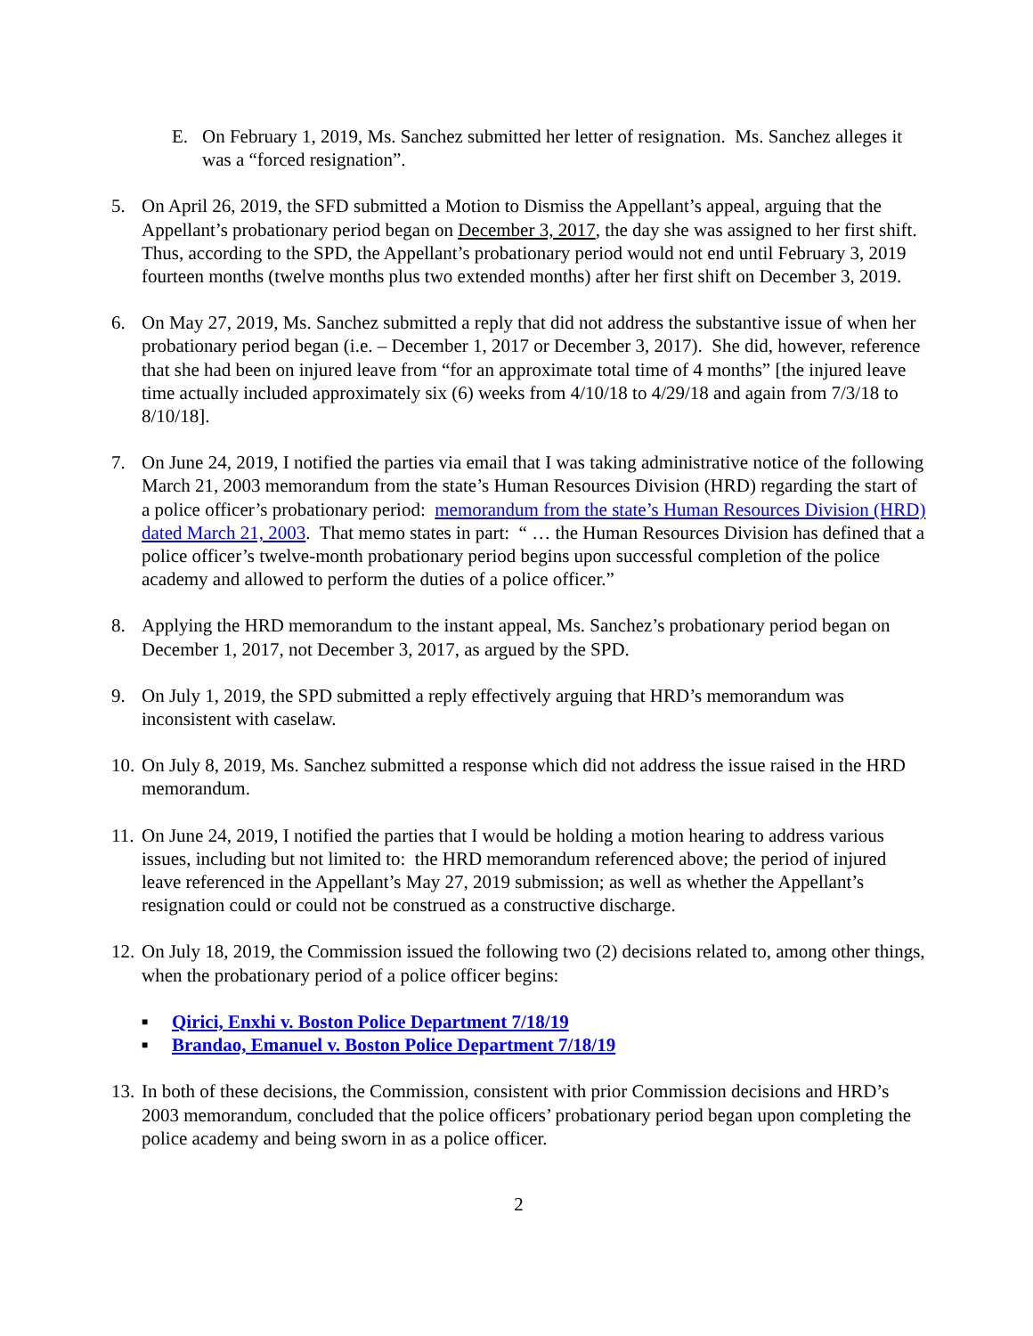E. On February 1, 2019, Ms. Sanchez submitted her letter of resignation. Ms. Sanchez alleges it was a “forced resignation”.
5. On April 26, 2019, the SFD submitted a Motion to Dismiss the Appellant’s appeal, arguing that the Appellant’s probationary period began on December 3, 2017, the day she was assigned to her first shift. Thus, according to the SPD, the Appellant’s probationary period would not end until February 3, 2019 fourteen months (twelve months plus two extended months) after her first shift on December 3, 2019.
6. On May 27, 2019, Ms. Sanchez submitted a reply that did not address the substantive issue of when her probationary period began (i.e. – December 1, 2017 or December 3, 2017). She did, however, reference that she had been on injured leave from “for an approximate total time of 4 months” [the injured leave time actually included approximately six (6) weeks from 4/10/18 to 4/29/18 and again from 7/3/18 to 8/10/18].
7. On June 24, 2019, I notified the parties via email that I was taking administrative notice of the following March 21, 2003 memorandum from the state’s Human Resources Division (HRD) regarding the start of a police officer’s probationary period: memorandum from the state’s Human Resources Division (HRD) dated March 21, 2003. That memo states in part: “ … the Human Resources Division has defined that a police officer’s twelve-month probationary period begins upon successful completion of the police academy and allowed to perform the duties of a police officer.”
8. Applying the HRD memorandum to the instant appeal, Ms. Sanchez’s probationary period began on December 1, 2017, not December 3, 2017, as argued by the SPD.
9. On July 1, 2019, the SPD submitted a reply effectively arguing that HRD’s memorandum was inconsistent with caselaw.
10.
On July 8, 2019, Ms. Sanchez submitted a response which did not address the issue raised in the HRD memorandum.
11.
On June 24, 2019, I notified the parties that I would be holding a motion hearing to address various issues, including but not limited to: the HRD memorandum referenced above; the period of injured leave referenced in the Appellant’s May 27, 2019 submission; as well as whether the Appellant’s resignation could or could not be construed as a constructive discharge.
12.
On July 18, 2019, the Commission issued the following two (2) decisions related to, among other things, when the probationary period of a police officer begins:
■ Qirici, Enxhi v. Boston Police Department 7/18/19
■ Brandao, Emanuel v. Boston Police Department 7/18/19
13.
In both of these decisions, the Commission, consistent with prior Commission decisions and HRD’s 2003 memorandum, concluded that the police officers’ probationary period began upon completing the police academy and being sworn in as a police officer.
2